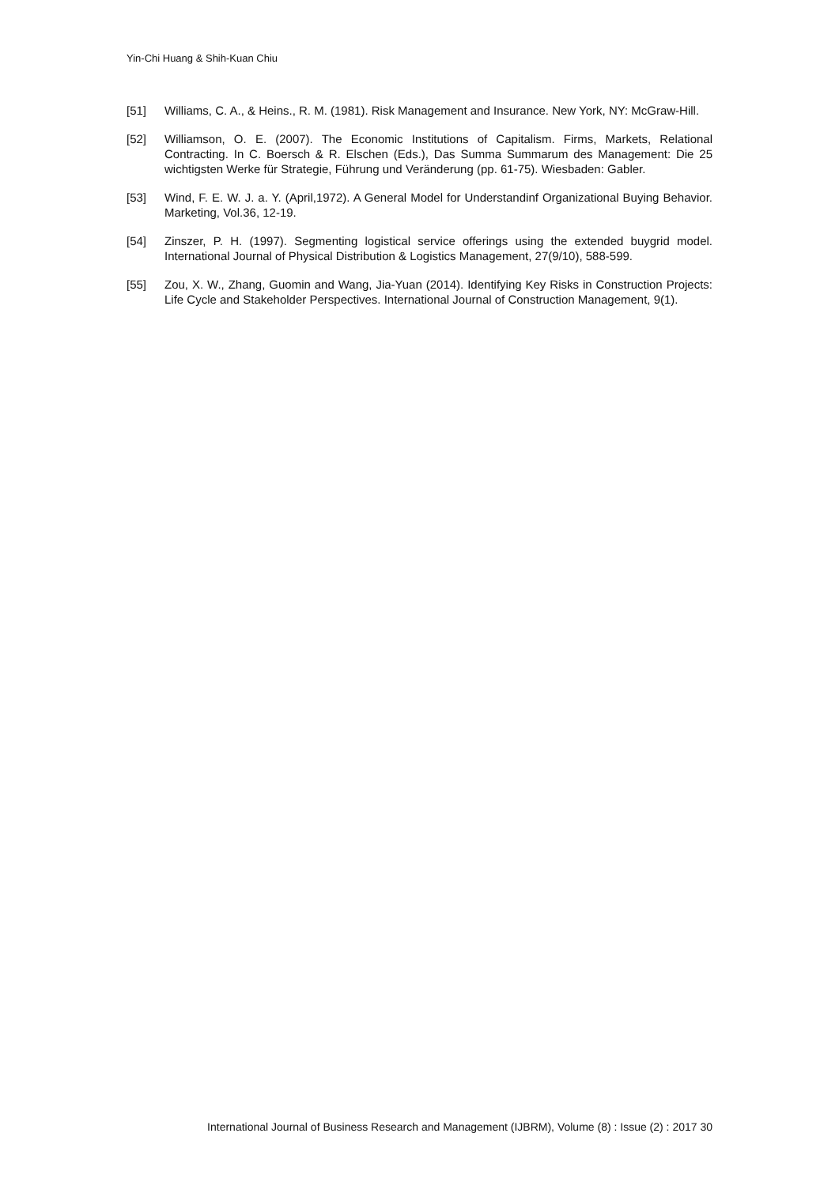Yin-Chi Huang & Shih-Kuan Chiu
[51] Williams, C. A., & Heins., R. M. (1981). Risk Management and Insurance. New York, NY: McGraw-Hill.
[52] Williamson, O. E. (2007). The Economic Institutions of Capitalism. Firms, Markets, Relational Contracting. In C. Boersch & R. Elschen (Eds.), Das Summa Summarum des Management: Die 25 wichtigsten Werke für Strategie, Führung und Veränderung (pp. 61-75). Wiesbaden: Gabler.
[53] Wind, F. E. W. J. a. Y. (April,1972). A General Model for Understandinf Organizational Buying Behavior. Marketing, Vol.36, 12-19.
[54] Zinszer, P. H. (1997). Segmenting logistical service offerings using the extended buygrid model. International Journal of Physical Distribution & Logistics Management, 27(9/10), 588-599.
[55] Zou, X. W., Zhang, Guomin and Wang, Jia-Yuan (2014). Identifying Key Risks in Construction Projects: Life Cycle and Stakeholder Perspectives. International Journal of Construction Management, 9(1).
International Journal of Business Research and Management (IJBRM), Volume (8) : Issue (2) : 2017 30